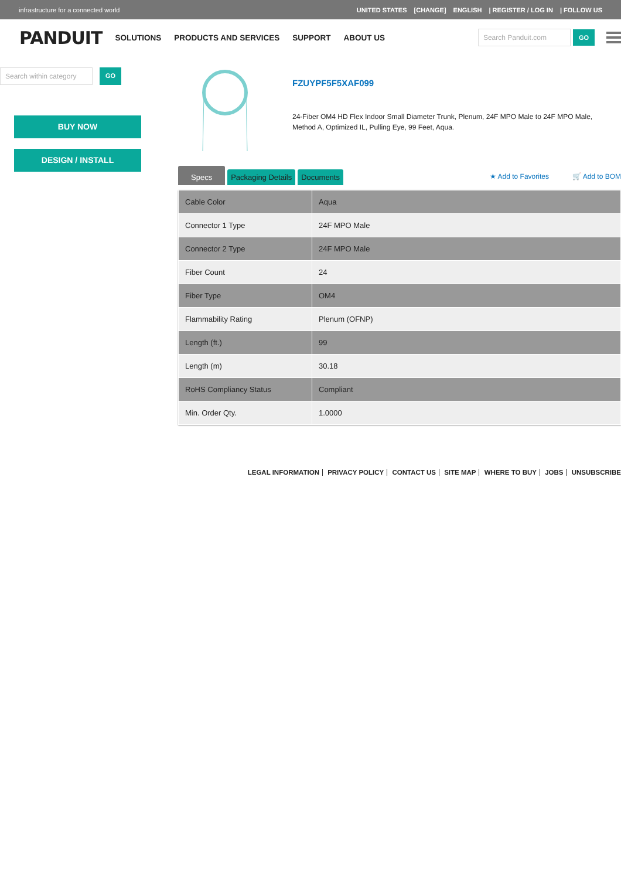infrastructure for a connected world UNITED STATES [CHANGE] ENGLISH | REGISTER / LOG IN | FOLLOW US
PANDUIT SOLUTIONS PRODUCTS AND SERVICES SUPPORT ABOUT US
Search Panduit.com GO
Search within category GO
BUY NOW
DESIGN / INSTALL
FZUYPF5F5XAF099
24-Fiber OM4 HD Flex Indoor Small Diameter Trunk, Plenum, 24F MPO Male to 24F MPO Male, Method A, Optimized IL, Pulling Eye, 99 Feet, Aqua.
Specs Packaging Details Documents
★ Add to Favorites 🛒 Add to BOM
| Cable Color | Aqua |
| Connector 1 Type | 24F MPO Male |
| Connector 2 Type | 24F MPO Male |
| Fiber Count | 24 |
| Fiber Type | OM4 |
| Flammability Rating | Plenum (OFNP) |
| Length (ft.) | 99 |
| Length (m) | 30.18 |
| RoHS Compliancy Status | Compliant |
| Min. Order Qty. | 1.0000 |
LEGAL INFORMATION PRIVACY POLICY CONTACT US SITE MAP WHERE TO BUY JOBS UNSUBSCRIBE